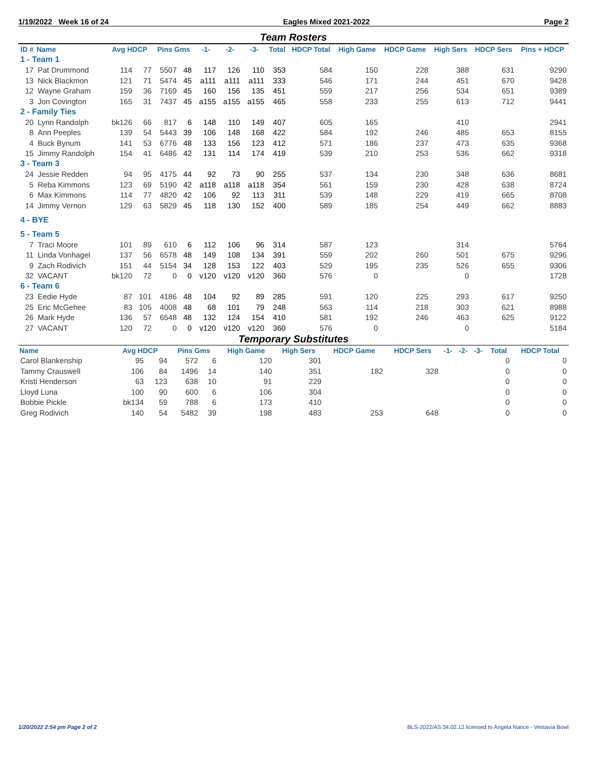1/19/2022 Week 16 of 24 Eagles Mixed 2021-2022 Page 2
Team Rosters
| ID # | Name | Avg HDCP | | Pins Gms | | -1- | -2- | -3- | Total | HDCP Total | High Game | HDCP Game | High Sers | HDCP Sers | Pins + HDCP |
| --- | --- | --- | --- | --- | --- | --- | --- | --- | --- | --- | --- | --- | --- | --- | --- |
| 1 - Team 1 | | | | | | | | | | | | | | | |
| 17 | Pat Drummond | 114 | 77 | 5507 | 48 | 117 | 126 | 110 | 353 | 584 | 150 | 228 | 388 | 631 | 9290 |
| 13 | Nick Blackmon | 121 | 71 | 5474 | 45 | a111 | a111 | a111 | 333 | 546 | 171 | 244 | 451 | 670 | 9428 |
| 12 | Wayne Graham | 159 | 36 | 7169 | 45 | 160 | 156 | 135 | 451 | 559 | 217 | 256 | 534 | 651 | 9389 |
| 3 | Jon Covington | 165 | 31 | 7437 | 45 | a155 | a155 | a155 | 465 | 558 | 233 | 255 | 613 | 712 | 9441 |
| 2 - Family Ties | | | | | | | | | | | | | | | |
| 20 | Lynn Randolph | bk126 | 66 | 817 | 6 | 148 | 110 | 149 | 407 | 605 | 165 | | 410 | | 2941 |
| 8 | Ann Peeples | 139 | 54 | 5443 | 39 | 106 | 148 | 168 | 422 | 584 | 192 | 246 | 485 | 653 | 8155 |
| 4 | Buck Bynum | 141 | 53 | 6776 | 48 | 133 | 156 | 123 | 412 | 571 | 186 | 237 | 473 | 635 | 9368 |
| 15 | Jimmy Randolph | 154 | 41 | 6486 | 42 | 131 | 114 | 174 | 419 | 539 | 210 | 253 | 536 | 662 | 9318 |
| 3 - Team 3 | | | | | | | | | | | | | | | |
| 24 | Jessie Redden | 94 | 95 | 4175 | 44 | 92 | 73 | 90 | 255 | 537 | 134 | 230 | 348 | 636 | 8681 |
| 5 | Reba Kimmons | 123 | 69 | 5190 | 42 | a118 | a118 | a118 | 354 | 561 | 159 | 230 | 428 | 638 | 8724 |
| 6 | Max Kimmons | 114 | 77 | 4820 | 42 | 106 | 92 | 113 | 311 | 539 | 148 | 229 | 419 | 665 | 8708 |
| 14 | Jimmy Vernon | 129 | 63 | 5829 | 45 | 118 | 130 | 152 | 400 | 589 | 185 | 254 | 449 | 662 | 8883 |
| 4 - BYE | | | | | | | | | | | | | | | |
| 5 - Team 5 | | | | | | | | | | | | | | | |
| 7 | Traci Moore | 101 | 89 | 610 | 6 | 112 | 106 | 96 | 314 | 587 | 123 | | 314 | | 5764 |
| 11 | Linda Vonhagel | 137 | 56 | 6578 | 48 | 149 | 108 | 134 | 391 | 559 | 202 | 260 | 501 | 675 | 9296 |
| 9 | Zach Rodivich | 151 | 44 | 5154 | 34 | 128 | 153 | 122 | 403 | 529 | 195 | 235 | 526 | 655 | 9306 |
| 32 | VACANT | bk120 | 72 | 0 | 0 | v120 | v120 | v120 | 360 | 576 | 0 | | 0 | | 1728 |
| 6 - Team 6 | | | | | | | | | | | | | | | |
| 23 | Eedie Hyde | 87 | 101 | 4186 | 48 | 104 | 92 | 89 | 285 | 591 | 120 | 225 | 293 | 617 | 9250 |
| 25 | Eric McGehee | 83 | 105 | 4008 | 48 | 68 | 101 | 79 | 248 | 563 | 114 | 218 | 303 | 621 | 8988 |
| 26 | Mark Hyde | 136 | 57 | 6548 | 48 | 132 | 124 | 154 | 410 | 581 | 192 | 246 | 463 | 625 | 9122 |
| 27 | VACANT | 120 | 72 | 0 | 0 | v120 | v120 | v120 | 360 | 576 | 0 | | 0 | | 5184 |
Temporary Substitutes
| Name | Avg HDCP | | Pins Gms | | High Game | High Sers | HDCP Game | HDCP Sers | -1- | -2- | -3- | Total | HDCP Total |
| --- | --- | --- | --- | --- | --- | --- | --- | --- | --- | --- | --- | --- | --- |
| Carol Blankenship | 95 | 94 | 572 | 6 | 120 | 301 | | | | | | 0 | 0 |
| Tammy Crauswell | 106 | 84 | 1496 | 14 | 140 | 351 | 182 | 328 | | | | 0 | 0 |
| Kristi Henderson | 63 | 123 | 638 | 10 | 91 | 229 | | | | | | 0 | 0 |
| Lloyd Luna | 100 | 90 | 600 | 6 | 106 | 304 | | | | | | 0 | 0 |
| Bobbie Pickle | bk134 | 59 | 788 | 6 | 173 | 410 | | | | | | 0 | 0 |
| Greg Rodivich | 140 | 54 | 5482 | 39 | 198 | 483 | 253 | 648 | | | | 0 | 0 |
1/20/2022 2:54 pm Page 2 of 2 BLS-2022/AS 34.02.12 licensed to Angela Nance - Vestavia Bowl